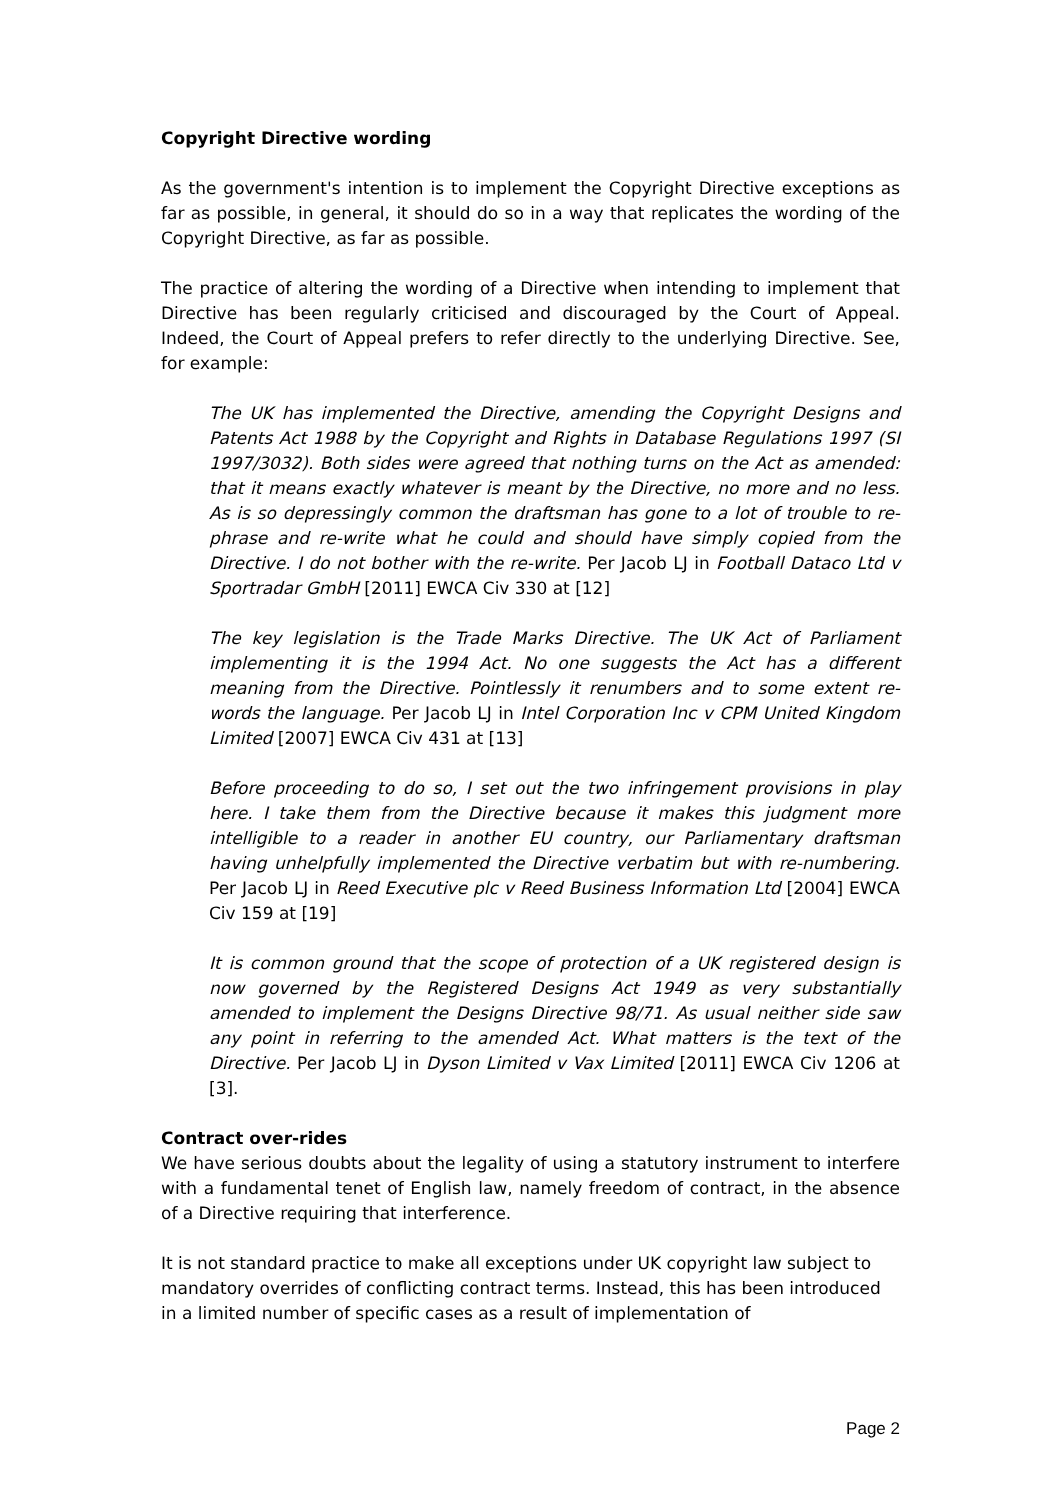Copyright Directive wording
As the government's intention is to implement the Copyright Directive exceptions as far as possible, in general, it should do so in a way that replicates the wording of the Copyright Directive, as far as possible.
The practice of altering the wording of a Directive when intending to implement that Directive has been regularly criticised and discouraged by the Court of Appeal. Indeed, the Court of Appeal prefers to refer directly to the underlying Directive. See, for example:
The UK has implemented the Directive, amending the Copyright Designs and Patents Act 1988 by the Copyright and Rights in Database Regulations 1997 (SI 1997/3032). Both sides were agreed that nothing turns on the Act as amended: that it means exactly whatever is meant by the Directive, no more and no less. As is so depressingly common the draftsman has gone to a lot of trouble to re-phrase and re-write what he could and should have simply copied from the Directive. I do not bother with the re-write. Per Jacob LJ in Football Dataco Ltd v Sportradar GmbH [2011] EWCA Civ 330 at [12]
The key legislation is the Trade Marks Directive. The UK Act of Parliament implementing it is the 1994 Act. No one suggests the Act has a different meaning from the Directive. Pointlessly it renumbers and to some extent re-words the language. Per Jacob LJ in Intel Corporation Inc v CPM United Kingdom Limited [2007] EWCA Civ 431 at [13]
Before proceeding to do so, I set out the two infringement provisions in play here. I take them from the Directive because it makes this judgment more intelligible to a reader in another EU country, our Parliamentary draftsman having unhelpfully implemented the Directive verbatim but with re-numbering. Per Jacob LJ in Reed Executive plc v Reed Business Information Ltd [2004] EWCA Civ 159 at [19]
It is common ground that the scope of protection of a UK registered design is now governed by the Registered Designs Act 1949 as very substantially amended to implement the Designs Directive 98/71. As usual neither side saw any point in referring to the amended Act. What matters is the text of the Directive. Per Jacob LJ in Dyson Limited v Vax Limited [2011] EWCA Civ 1206 at [3].
Contract over-rides
We have serious doubts about the legality of using a statutory instrument to interfere with a fundamental tenet of English law, namely freedom of contract, in the absence of a Directive requiring that interference.
It is not standard practice to make all exceptions under UK copyright law subject to mandatory overrides of conflicting contract terms. Instead, this has been introduced in a limited number of specific cases as a result of implementation of
Page 2